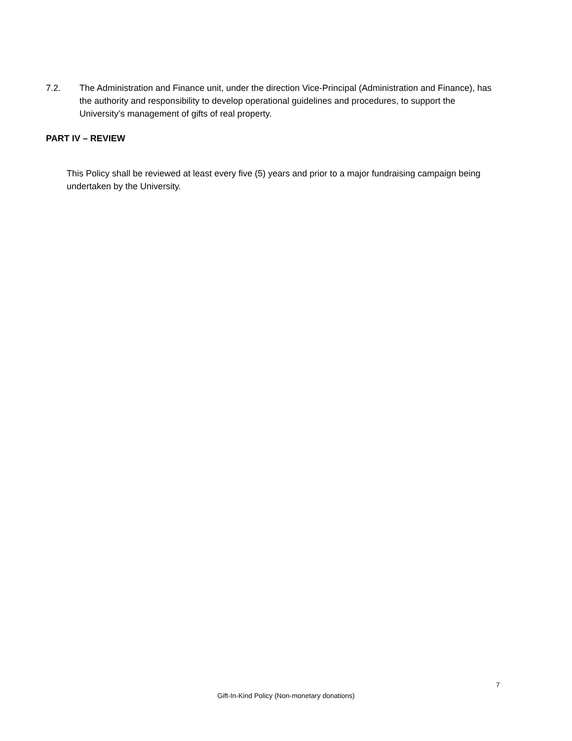7.2. The Administration and Finance unit, under the direction Vice-Principal (Administration and Finance), has the authority and responsibility to develop operational guidelines and procedures, to support the University’s management of gifts of real property.
PART IV – REVIEW
This Policy shall be reviewed at least every five (5) years and prior to a major fundraising campaign being undertaken by the University.
7
Gift-In-Kind Policy (Non-monetary donations)